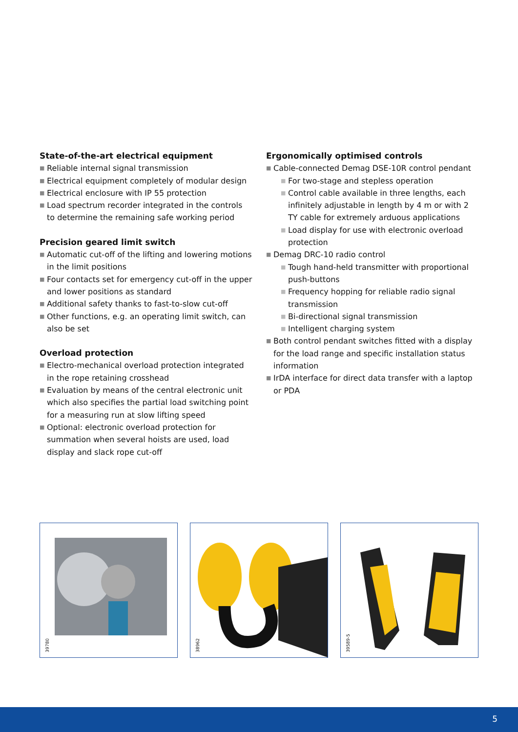State-of-the-art electrical equipment
■ Reliable internal signal transmission
■ Electrical equipment completely of modular design
■ Electrical enclosure with IP 55 protection
■ Load spectrum recorder integrated in the controls to determine the remaining safe working period
Precision geared limit switch
■ Automatic cut-off of the lifting and lowering motions in the limit positions
■ Four contacts set for emergency cut-off in the upper and lower positions as standard
■ Additional safety thanks to fast-to-slow cut-off
■ Other functions, e.g. an operating limit switch, can also be set
Overload protection
■ Electro-mechanical overload protection integrated in the rope retaining crosshead
■ Evaluation by means of the central electronic unit which also specifies the partial load switching point for a measuring run at slow lifting speed
■ Optional: electronic overload protection for summation when several hoists are used, load display and slack rope cut-off
Ergonomically optimised controls
■ Cable-connected Demag DSE-10R control pendant
■ For two-stage and stepless operation
■ Control cable available in three lengths, each infinitely adjustable in length by 4 m or with 2 TY cable for extremely arduous applications
■ Load display for use with electronic overload protection
■ Demag DRC-10 radio control
■ Tough hand-held transmitter with proportional push-buttons
■ Frequency hopping for reliable radio signal transmission
■ Bi-directional signal transmission
■ Intelligent charging system
■ Both control pendant switches fitted with a display for the load range and specific installation status information
■ IrDA interface for direct data transfer with a laptop or PDA
39780
38962
39589-5
5